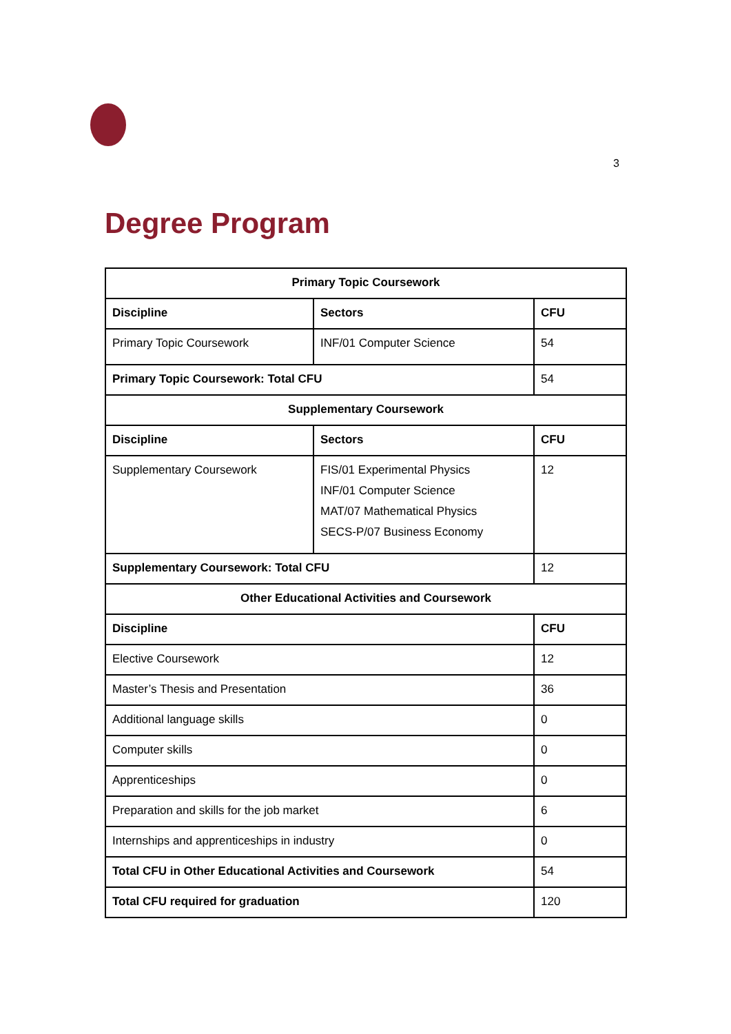3
Degree Program
| Primary Topic Coursework | | |
| --- | --- | --- |
| Discipline | Sectors | CFU |
| Primary Topic Coursework | INF/01 Computer Science | 54 |
| Primary Topic Coursework: Total CFU | | 54 |
| Supplementary Coursework | | |
| Discipline | Sectors | CFU |
| Supplementary Coursework | FIS/01 Experimental Physics INF/01 Computer Science MAT/07 Mathematical Physics SECS-P/07 Business Economy | 12 |
| Supplementary Coursework: Total CFU | | 12 |
| Other Educational Activities and Coursework | | |
| Discipline | | CFU |
| Elective Coursework | | 12 |
| Master’s Thesis and Presentation | | 36 |
| Additional language skills | | 0 |
| Computer skills | | 0 |
| Apprenticeships | | 0 |
| Preparation and skills for the job market | | 6 |
| Internships and apprenticeships in industry | | 0 |
| Total CFU in Other Educational Activities and Coursework | | 54 |
| Total CFU required for graduation | | 120 |